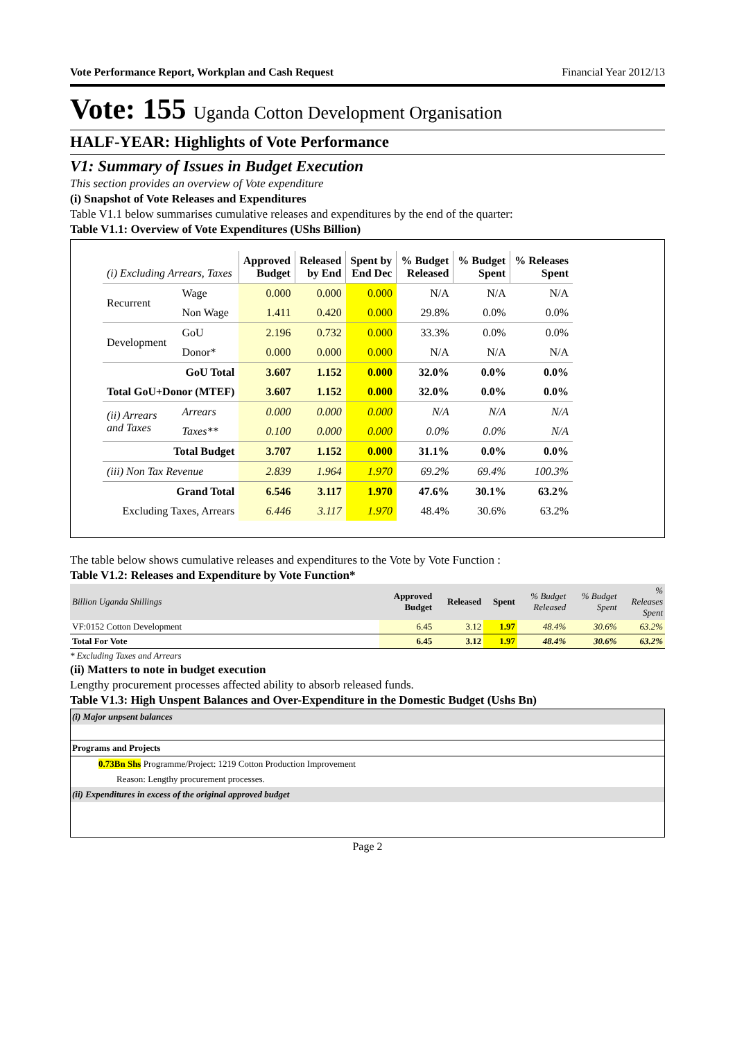Vote Performance Report, Workplan and Cash Request Financial Year 2012/13
Vote: 155 Uganda Cotton Development Organisation
HALF-YEAR: Highlights of Vote Performance
V1: Summary of Issues in Budget Execution
This section provides an overview of Vote expenditure
(i) Snapshot of Vote Releases and Expenditures
Table V1.1 below summarises cumulative releases and expenditures by the end of the quarter:
Table V1.1: Overview of Vote Expenditures (UShs Billion)
| (i) Excluding Arrears, Taxes | | Approved Budget | Released by End | Spent by End Dec | % Budget Released | % Budget Spent | % Releases Spent |
| --- | --- | --- | --- | --- | --- | --- | --- |
| Recurrent | Wage | 0.000 | 0.000 | 0.000 | N/A | N/A | N/A |
| | Non Wage | 1.411 | 0.420 | 0.000 | 29.8% | 0.0% | 0.0% |
| Development | GoU | 2.196 | 0.732 | 0.000 | 33.3% | 0.0% | 0.0% |
| | Donor* | 0.000 | 0.000 | 0.000 | N/A | N/A | N/A |
| GoU Total | | 3.607 | 1.152 | 0.000 | 32.0% | 0.0% | 0.0% |
| Total GoU+Donor (MTEF) | | 3.607 | 1.152 | 0.000 | 32.0% | 0.0% | 0.0% |
| (ii) Arrears and Taxes | Arrears | 0.000 | 0.000 | 0.000 | N/A | N/A | N/A |
| | Taxes** | 0.100 | 0.000 | 0.000 | 0.0% | 0.0% | N/A |
| Total Budget | | 3.707 | 1.152 | 0.000 | 31.1% | 0.0% | 0.0% |
| (iii) Non Tax Revenue | | 2.839 | 1.964 | 1.970 | 69.2% | 69.4% | 100.3% |
| Grand Total | | 6.546 | 3.117 | 1.970 | 47.6% | 30.1% | 63.2% |
| Excluding Taxes, Arrears | | 6.446 | 3.117 | 1.970 | 48.4% | 30.6% | 63.2% |
The table below shows cumulative releases and expenditures to the Vote by Vote Function :
Table V1.2: Releases and Expenditure by Vote Function*
| Billion Uganda Shillings | Approved Budget | Released | Spent | % Budget Released | % Budget Spent | % Releases Spent |
| VF:0152 Cotton Development | 6.45 | 3.12 | 1.97 | 48.4% | 30.6% | 63.2% |
| Total For Vote | 6.45 | 3.12 | 1.97 | 48.4% | 30.6% | 63.2% |
* Excluding Taxes and Arrears
(ii) Matters to note in budget execution
Lengthy procurement processes affected ability to absorb released funds.
Table V1.3: High Unspent Balances and Over-Expenditure in the Domestic Budget (Ushs Bn)
(i) Major unpsent balances
Programs and Projects
0.73Bn Shs Programme/Project: 1219 Cotton Production Improvement
Reason: Lengthy procurement processes.
(ii) Expenditures in excess of the original approved budget
Page 2